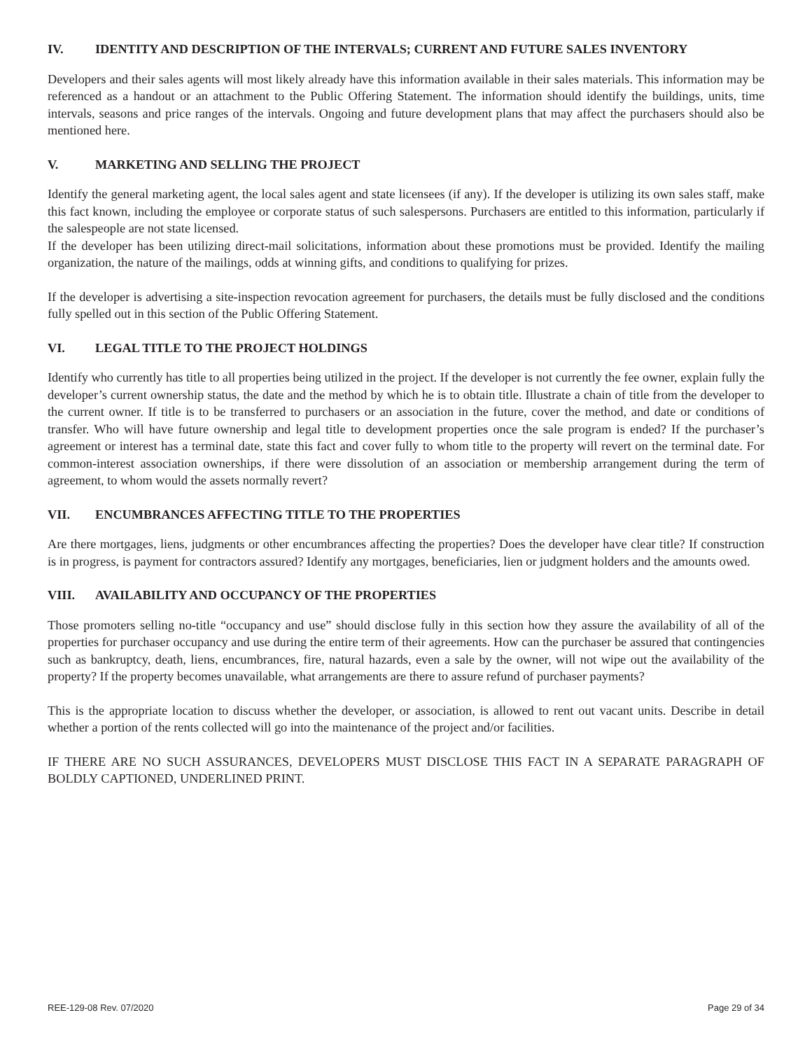IV. IDENTITY AND DESCRIPTION OF THE INTERVALS; CURRENT AND FUTURE SALES INVENTORY
Developers and their sales agents will most likely already have this information available in their sales materials. This information may be referenced as a handout or an attachment to the Public Offering Statement. The information should identify the buildings, units, time intervals, seasons and price ranges of the intervals. Ongoing and future development plans that may affect the purchasers should also be mentioned here.
V. MARKETING AND SELLING THE PROJECT
Identify the general marketing agent, the local sales agent and state licensees (if any). If the developer is utilizing its own sales staff, make this fact known, including the employee or corporate status of such salespersons. Purchasers are entitled to this information, particularly if the salespeople are not state licensed.
If the developer has been utilizing direct-mail solicitations, information about these promotions must be provided. Identify the mailing organization, the nature of the mailings, odds at winning gifts, and conditions to qualifying for prizes.
If the developer is advertising a site-inspection revocation agreement for purchasers, the details must be fully disclosed and the conditions fully spelled out in this section of the Public Offering Statement.
VI. LEGAL TITLE TO THE PROJECT HOLDINGS
Identify who currently has title to all properties being utilized in the project. If the developer is not currently the fee owner, explain fully the developer’s current ownership status, the date and the method by which he is to obtain title. Illustrate a chain of title from the developer to the current owner. If title is to be transferred to purchasers or an association in the future, cover the method, and date or conditions of transfer. Who will have future ownership and legal title to development properties once the sale program is ended? If the purchaser’s agreement or interest has a terminal date, state this fact and cover fully to whom title to the property will revert on the terminal date. For common-interest association ownerships, if there were dissolution of an association or membership arrangement during the term of agreement, to whom would the assets normally revert?
VII. ENCUMBRANCES AFFECTING TITLE TO THE PROPERTIES
Are there mortgages, liens, judgments or other encumbrances affecting the properties? Does the developer have clear title? If construction is in progress, is payment for contractors assured? Identify any mortgages, beneficiaries, lien or judgment holders and the amounts owed.
VIII. AVAILABILITY AND OCCUPANCY OF THE PROPERTIES
Those promoters selling no-title “occupancy and use” should disclose fully in this section how they assure the availability of all of the properties for purchaser occupancy and use during the entire term of their agreements. How can the purchaser be assured that contingencies such as bankruptcy, death, liens, encumbrances, fire, natural hazards, even a sale by the owner, will not wipe out the availability of the property? If the property becomes unavailable, what arrangements are there to assure refund of purchaser payments?
This is the appropriate location to discuss whether the developer, or association, is allowed to rent out vacant units. Describe in detail whether a portion of the rents collected will go into the maintenance of the project and/or facilities.
IF THERE ARE NO SUCH ASSURANCES, DEVELOPERS MUST DISCLOSE THIS FACT IN A SEPARATE PARAGRAPH OF BOLDLY CAPTIONED, UNDERLINED PRINT.
REE-129-08 Rev. 07/2020 Page 29 of 34